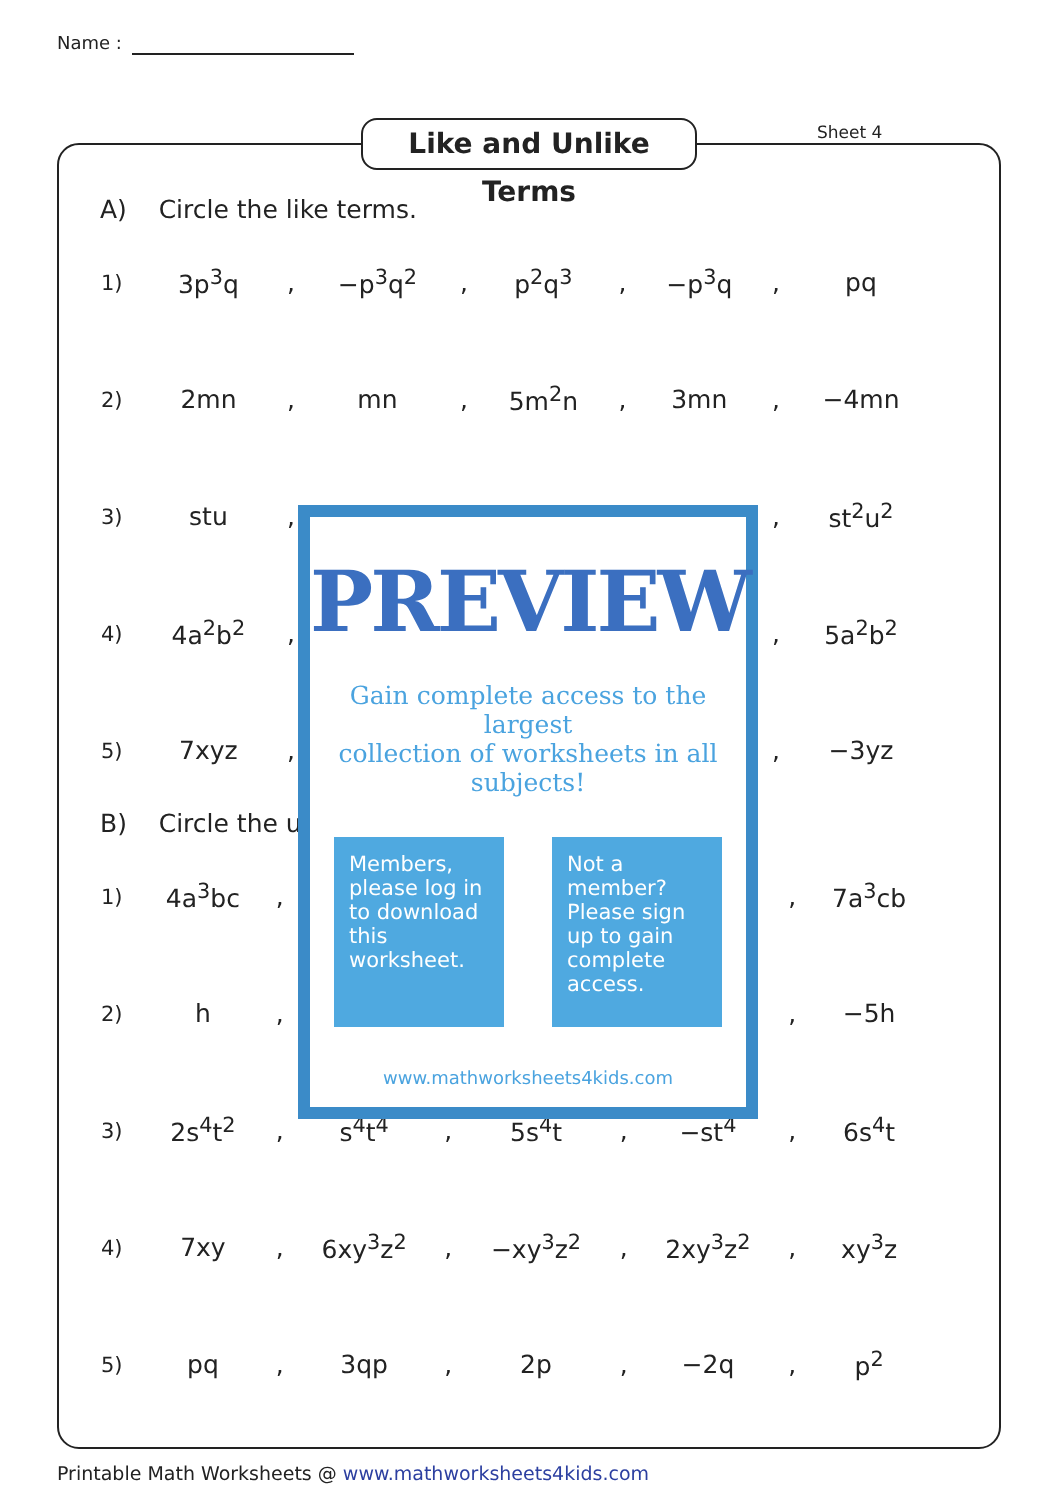Name :
Like and Unlike Terms
Sheet 4
A) Circle the like terms.
| 1) | 3p<sup>3</sup>q | , | −p<sup>3</sup>q<sup>2</sup> | , | p<sup>2</sup>q<sup>3</sup> | , | −p<sup>3</sup>q | , | pq |
| 2) | 2mn | , | mn | , | 5m<sup>2</sup>n | , | 3mn | , | −4mn |
| 3) | stu | , | | | | | | , | st<sup>2</sup>u<sup>2</sup> |
| 4) | 4a<sup>2</sup>b<sup>2</sup> | , | | | | | | , | 5a<sup>2</sup>b<sup>2</sup> |
| 5) | 7xyz | , | | | | | | , | −3yz |
B) Circle the u
| 1) | 4a<sup>3</sup>bc | , | | | | | | , | 7a<sup>3</sup>cb |
| 2) | h | , | | | | | | , | −5h |
| 3) | 2s<sup>4</sup>t<sup>2</sup> | , | s<sup>4</sup>t<sup>4</sup> | , | 5s<sup>4</sup>t | , | −st<sup>4</sup> | , | 6s<sup>4</sup>t |
| 4) | 7xy | , | 6xy<sup>3</sup>z<sup>2</sup> | , | −xy<sup>3</sup>z<sup>2</sup> | , | 2xy<sup>3</sup>z<sup>2</sup> | , | xy<sup>3</sup>z |
| 5) | pq | , | 3qp | , | 2p | , | −2q | , | p<sup>2</sup> |
PREVIEW
Gain complete access to the largest
collection of worksheets in all subjects!
Members, please log in to download this worksheet.
Not a member? Please sign up to gain complete access.
www.mathworksheets4kids.com
Printable Math Worksheets @ www.mathworksheets4kids.com